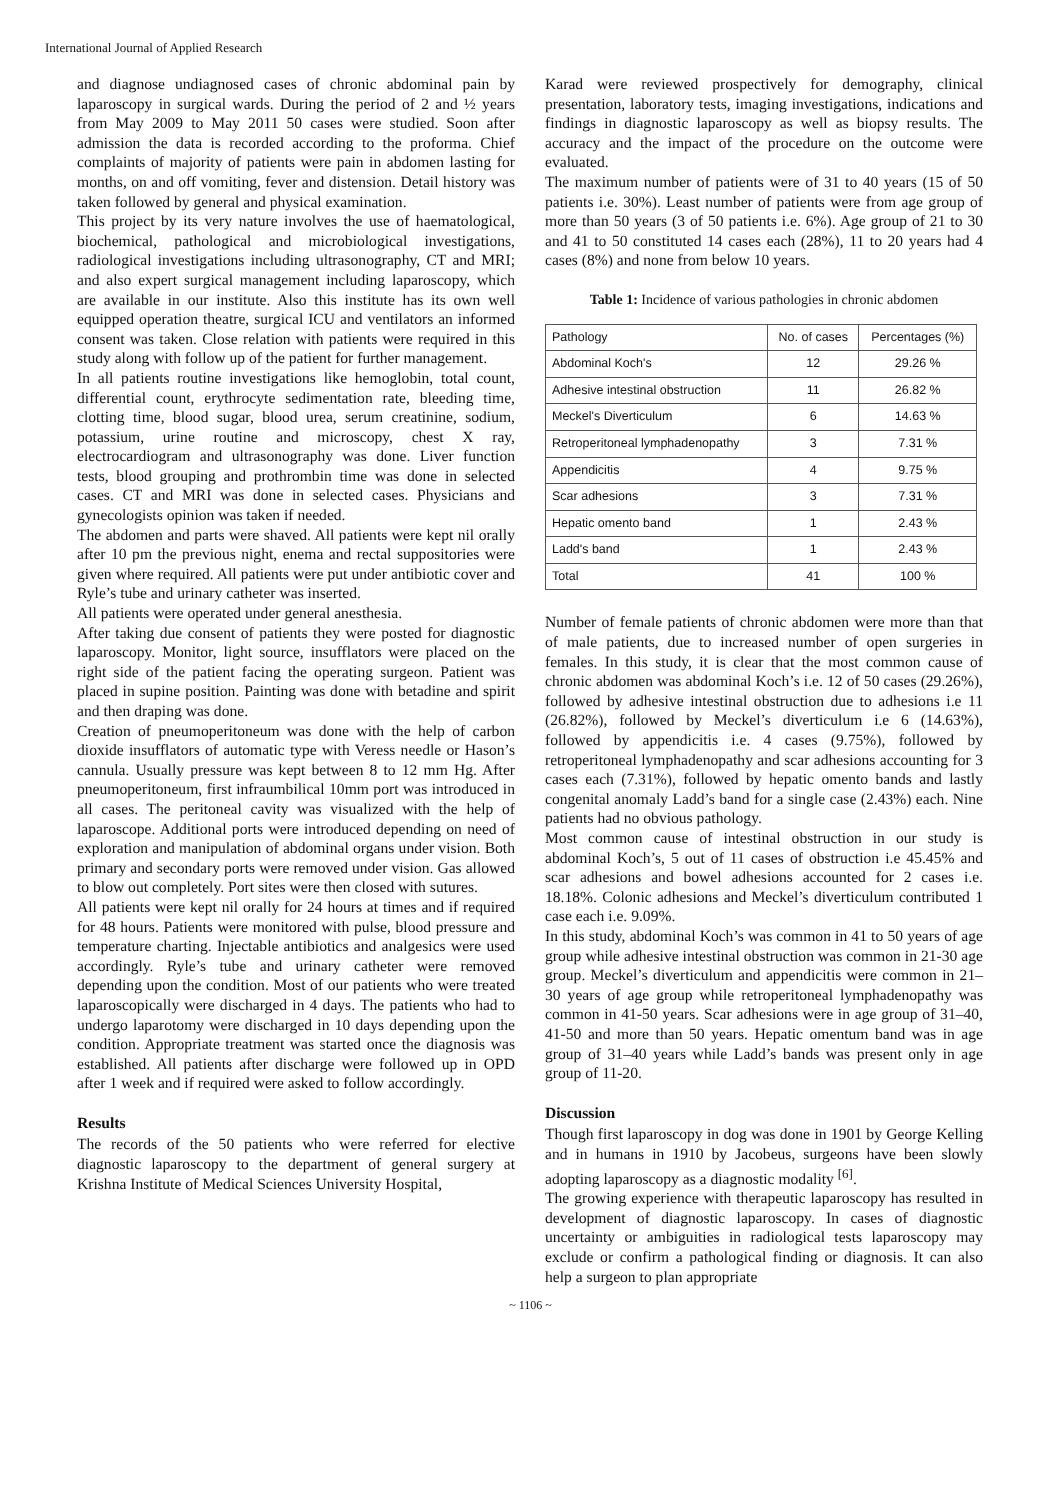International Journal of Applied Research
and diagnose undiagnosed cases of chronic abdominal pain by laparoscopy in surgical wards. During the period of 2 and ½ years from May 2009 to May 2011 50 cases were studied. Soon after admission the data is recorded according to the proforma. Chief complaints of majority of patients were pain in abdomen lasting for months, on and off vomiting, fever and distension. Detail history was taken followed by general and physical examination.
This project by its very nature involves the use of haematological, biochemical, pathological and microbiological investigations, radiological investigations including ultrasonography, CT and MRI; and also expert surgical management including laparoscopy, which are available in our institute. Also this institute has its own well equipped operation theatre, surgical ICU and ventilators an informed consent was taken. Close relation with patients were required in this study along with follow up of the patient for further management.
In all patients routine investigations like hemoglobin, total count, differential count, erythrocyte sedimentation rate, bleeding time, clotting time, blood sugar, blood urea, serum creatinine, sodium, potassium, urine routine and microscopy, chest X ray, electrocardiogram and ultrasonography was done. Liver function tests, blood grouping and prothrombin time was done in selected cases. CT and MRI was done in selected cases. Physicians and gynecologists opinion was taken if needed.
The abdomen and parts were shaved. All patients were kept nil orally after 10 pm the previous night, enema and rectal suppositories were given where required. All patients were put under antibiotic cover and Ryle’s tube and urinary catheter was inserted.
All patients were operated under general anesthesia.
After taking due consent of patients they were posted for diagnostic laparoscopy. Monitor, light source, insufflators were placed on the right side of the patient facing the operating surgeon. Patient was placed in supine position. Painting was done with betadine and spirit and then draping was done.
Creation of pneumoperitoneum was done with the help of carbon dioxide insufflators of automatic type with Veress needle or Hason’s cannula. Usually pressure was kept between 8 to 12 mm Hg. After pneumoperitoneum, first infraumbilical 10mm port was introduced in all cases. The peritoneal cavity was visualized with the help of laparoscope. Additional ports were introduced depending on need of exploration and manipulation of abdominal organs under vision. Both primary and secondary ports were removed under vision. Gas allowed to blow out completely. Port sites were then closed with sutures.
All patients were kept nil orally for 24 hours at times and if required for 48 hours. Patients were monitored with pulse, blood pressure and temperature charting. Injectable antibiotics and analgesics were used accordingly. Ryle’s tube and urinary catheter were removed depending upon the condition. Most of our patients who were treated laparoscopically were discharged in 4 days. The patients who had to undergo laparotomy were discharged in 10 days depending upon the condition. Appropriate treatment was started once the diagnosis was established. All patients after discharge were followed up in OPD after 1 week and if required were asked to follow accordingly.
Results
The records of the 50 patients who were referred for elective diagnostic laparoscopy to the department of general surgery at Krishna Institute of Medical Sciences University Hospital,
Karad were reviewed prospectively for demography, clinical presentation, laboratory tests, imaging investigations, indications and findings in diagnostic laparoscopy as well as biopsy results. The accuracy and the impact of the procedure on the outcome were evaluated.
The maximum number of patients were of 31 to 40 years (15 of 50 patients i.e. 30%). Least number of patients were from age group of more than 50 years (3 of 50 patients i.e. 6%). Age group of 21 to 30 and 41 to 50 constituted 14 cases each (28%), 11 to 20 years had 4 cases (8%) and none from below 10 years.
Table 1: Incidence of various pathologies in chronic abdomen
| Pathology | No. of cases | Percentages (%) |
| --- | --- | --- |
| Abdominal Koch's | 12 | 29.26 % |
| Adhesive intestinal obstruction | 11 | 26.82 % |
| Meckel's Diverticulum | 6 | 14.63 % |
| Retroperitoneal lymphadenopathy | 3 | 7.31 % |
| Appendicitis | 4 | 9.75 % |
| Scar adhesions | 3 | 7.31 % |
| Hepatic omento band | 1 | 2.43 % |
| Ladd's band | 1 | 2.43 % |
| Total | 41 | 100 % |
Number of female patients of chronic abdomen were more than that of male patients, due to increased number of open surgeries in females. In this study, it is clear that the most common cause of chronic abdomen was abdominal Koch’s i.e. 12 of 50 cases (29.26%), followed by adhesive intestinal obstruction due to adhesions i.e 11 (26.82%), followed by Meckel’s diverticulum i.e 6 (14.63%), followed by appendicitis i.e. 4 cases (9.75%), followed by retroperitoneal lymphadenopathy and scar adhesions accounting for 3 cases each (7.31%), followed by hepatic omento bands and lastly congenital anomaly Ladd’s band for a single case (2.43%) each. Nine patients had no obvious pathology.
Most common cause of intestinal obstruction in our study is abdominal Koch’s, 5 out of 11 cases of obstruction i.e 45.45% and scar adhesions and bowel adhesions accounted for 2 cases i.e. 18.18%. Colonic adhesions and Meckel’s diverticulum contributed 1 case each i.e. 9.09%.
In this study, abdominal Koch’s was common in 41 to 50 years of age group while adhesive intestinal obstruction was common in 21-30 age group. Meckel’s diverticulum and appendicitis were common in 21–30 years of age group while retroperitoneal lymphadenopathy was common in 41-50 years. Scar adhesions were in age group of 31–40, 41-50 and more than 50 years. Hepatic omentum band was in age group of 31–40 years while Ladd’s bands was present only in age group of 11-20.
Discussion
Though first laparoscopy in dog was done in 1901 by George Kelling and in humans in 1910 by Jacobeus, surgeons have been slowly adopting laparoscopy as a diagnostic modality <sup>[6]</sup>.
The growing experience with therapeutic laparoscopy has resulted in development of diagnostic laparoscopy. In cases of diagnostic uncertainty or ambiguities in radiological tests laparoscopy may exclude or confirm a pathological finding or diagnosis. It can also help a surgeon to plan appropriate
~ 1106 ~